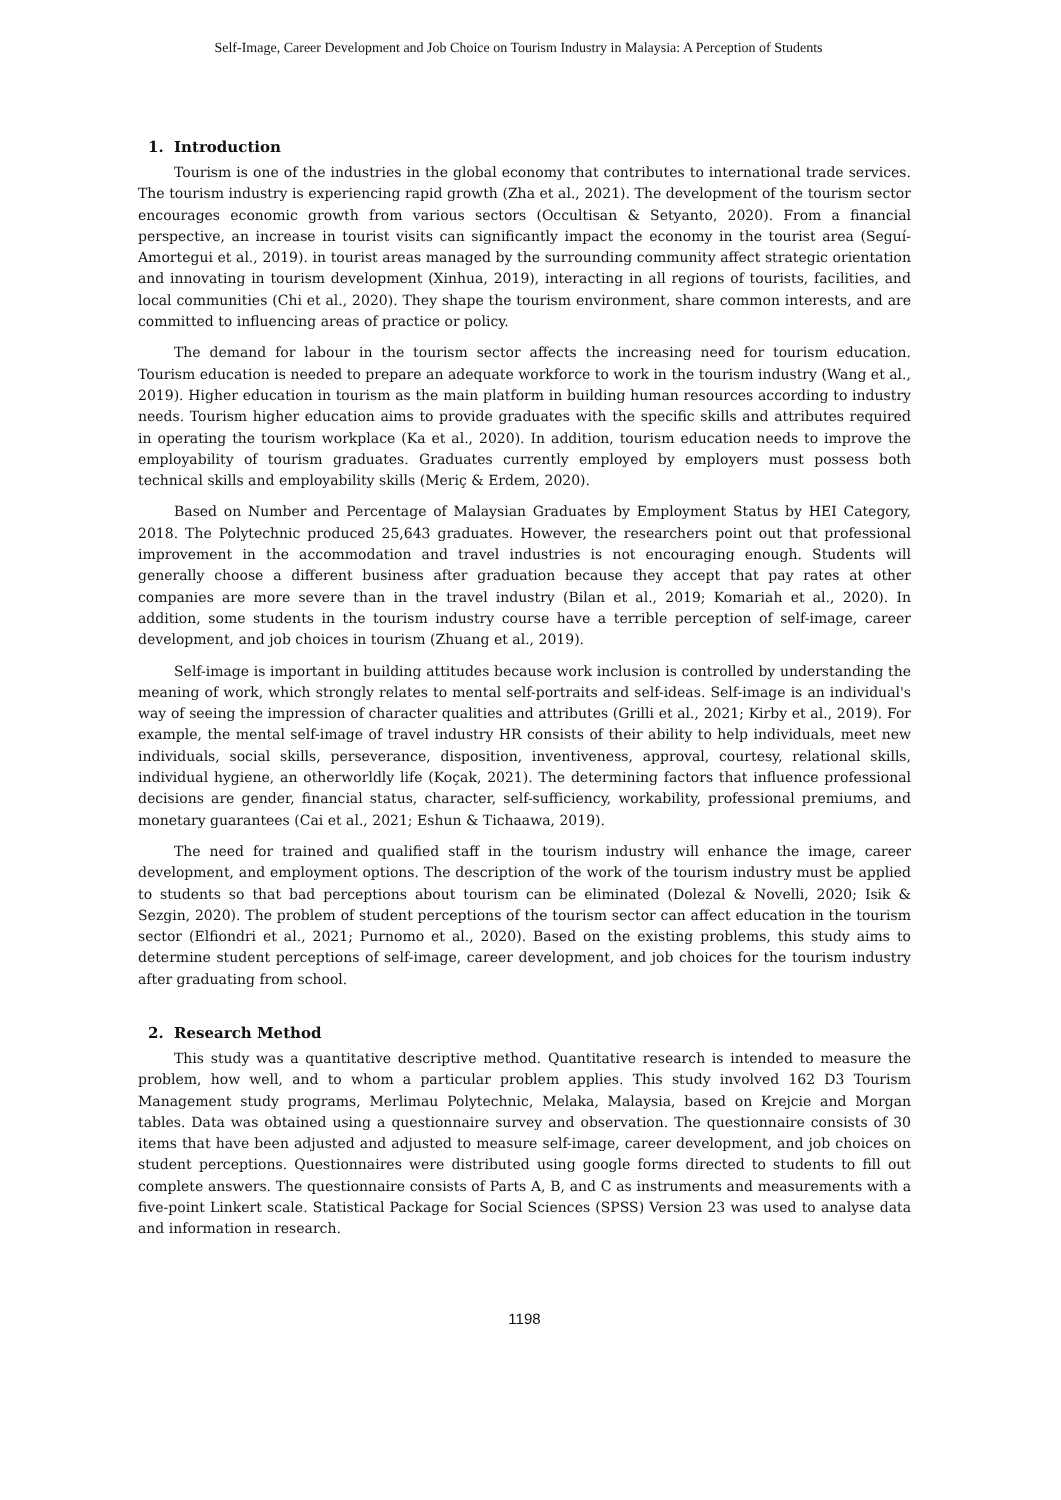Self-Image, Career Development and Job Choice on Tourism Industry in Malaysia: A Perception of Students
1. Introduction
Tourism is one of the industries in the global economy that contributes to international trade services. The tourism industry is experiencing rapid growth (Zha et al., 2021). The development of the tourism sector encourages economic growth from various sectors (Occultisan & Setyanto, 2020). From a financial perspective, an increase in tourist visits can significantly impact the economy in the tourist area (Seguí-Amortegui et al., 2019). in tourist areas managed by the surrounding community affect strategic orientation and innovating in tourism development (Xinhua, 2019), interacting in all regions of tourists, facilities, and local communities (Chi et al., 2020). They shape the tourism environment, share common interests, and are committed to influencing areas of practice or policy.
The demand for labour in the tourism sector affects the increasing need for tourism education. Tourism education is needed to prepare an adequate workforce to work in the tourism industry (Wang et al., 2019). Higher education in tourism as the main platform in building human resources according to industry needs. Tourism higher education aims to provide graduates with the specific skills and attributes required in operating the tourism workplace (Ka et al., 2020). In addition, tourism education needs to improve the employability of tourism graduates. Graduates currently employed by employers must possess both technical skills and employability skills (Meriç & Erdem, 2020).
Based on Number and Percentage of Malaysian Graduates by Employment Status by HEI Category, 2018. The Polytechnic produced 25,643 graduates. However, the researchers point out that professional improvement in the accommodation and travel industries is not encouraging enough. Students will generally choose a different business after graduation because they accept that pay rates at other companies are more severe than in the travel industry (Bilan et al., 2019; Komariah et al., 2020). In addition, some students in the tourism industry course have a terrible perception of self-image, career development, and job choices in tourism (Zhuang et al., 2019).
Self-image is important in building attitudes because work inclusion is controlled by understanding the meaning of work, which strongly relates to mental self-portraits and self-ideas. Self-image is an individual's way of seeing the impression of character qualities and attributes (Grilli et al., 2021; Kirby et al., 2019). For example, the mental self-image of travel industry HR consists of their ability to help individuals, meet new individuals, social skills, perseverance, disposition, inventiveness, approval, courtesy, relational skills, individual hygiene, an otherworldly life (Koçak, 2021). The determining factors that influence professional decisions are gender, financial status, character, self-sufficiency, workability, professional premiums, and monetary guarantees (Cai et al., 2021; Eshun & Tichaawa, 2019).
The need for trained and qualified staff in the tourism industry will enhance the image, career development, and employment options. The description of the work of the tourism industry must be applied to students so that bad perceptions about tourism can be eliminated (Dolezal & Novelli, 2020; Isik & Sezgin, 2020). The problem of student perceptions of the tourism sector can affect education in the tourism sector (Elfiondri et al., 2021; Purnomo et al., 2020). Based on the existing problems, this study aims to determine student perceptions of self-image, career development, and job choices for the tourism industry after graduating from school.
2. Research Method
This study was a quantitative descriptive method. Quantitative research is intended to measure the problem, how well, and to whom a particular problem applies. This study involved 162 D3 Tourism Management study programs, Merlimau Polytechnic, Melaka, Malaysia, based on Krejcie and Morgan tables. Data was obtained using a questionnaire survey and observation. The questionnaire consists of 30 items that have been adjusted and adjusted to measure self-image, career development, and job choices on student perceptions. Questionnaires were distributed using google forms directed to students to fill out complete answers. The questionnaire consists of Parts A, B, and C as instruments and measurements with a five-point Linkert scale. Statistical Package for Social Sciences (SPSS) Version 23 was used to analyse data and information in research.
1198